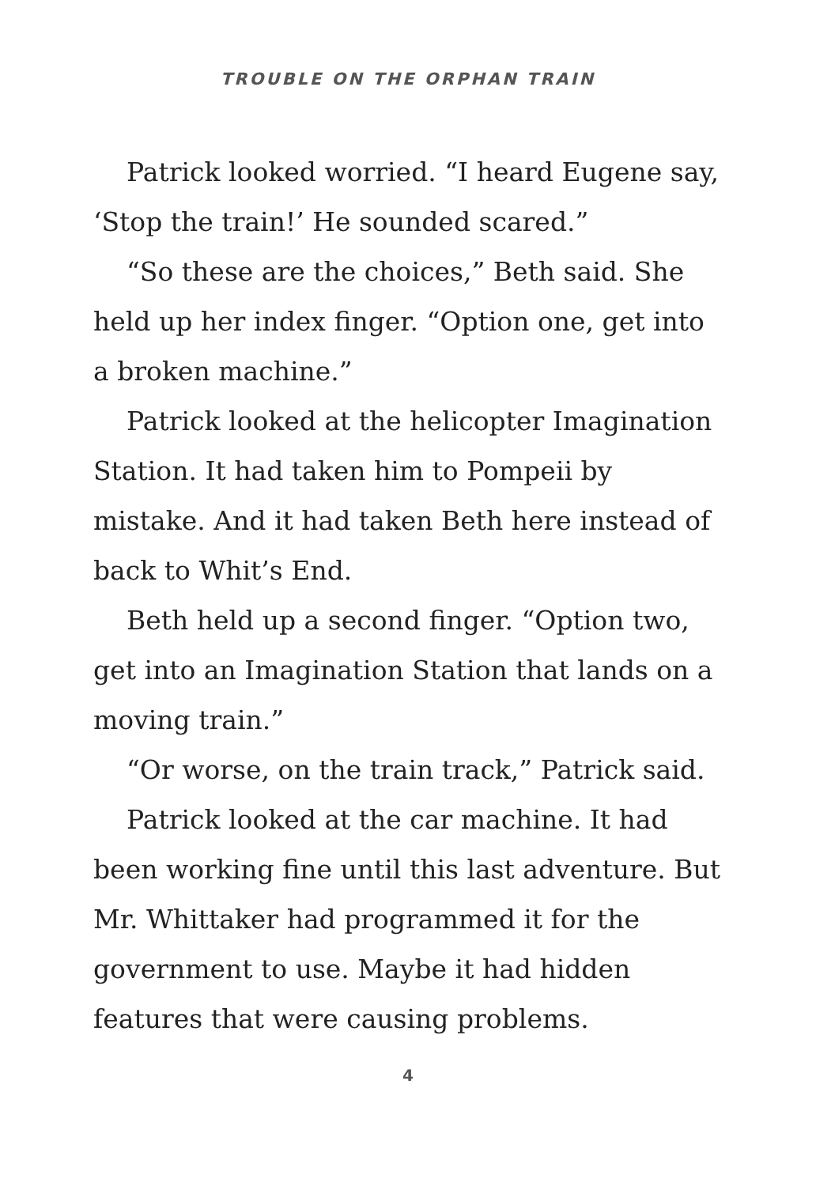TROUBLE ON THE ORPHAN TRAIN
Patrick looked worried. “I heard Eugene say, ‘Stop the train!’ He sounded scared.”
“So these are the choices,” Beth said. She held up her index finger. “Option one, get into a broken machine.”
Patrick looked at the helicopter Imagination Station. It had taken him to Pompeii by mistake. And it had taken Beth here instead of back to Whit’s End.
Beth held up a second finger. “Option two, get into an Imagination Station that lands on a moving train.”
“Or worse, on the train track,” Patrick said.
Patrick looked at the car machine. It had been working fine until this last adventure. But Mr. Whittaker had programmed it for the government to use. Maybe it had hidden features that were causing problems.
4